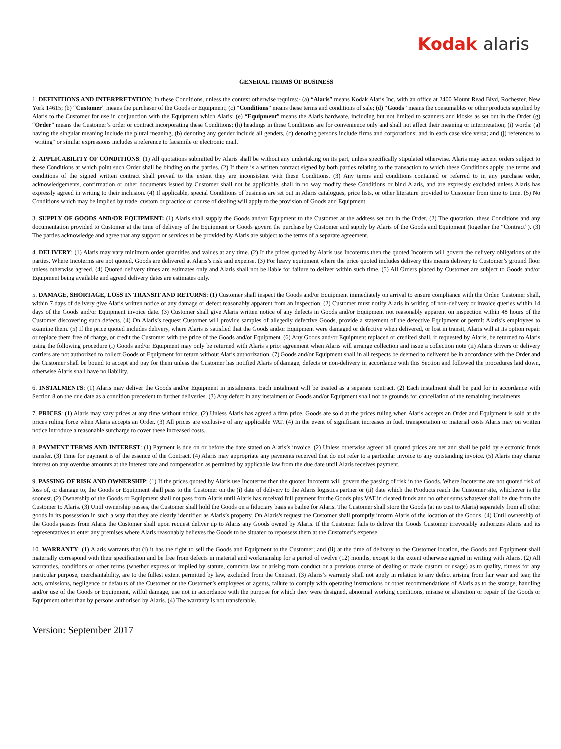Kodak alaris
GENERAL TERMS OF BUSINESS
1. DEFINITIONS AND INTERPRETATION: In these Conditions, unless the context otherwise requires:- (a) “Alaris” means Kodak Alaris Inc. with an office at 2400 Mount Read Blvd, Rochester, New York 14615; (b) “Customer” means the purchaser of the Goods or Equipment; (c) “Conditions” means these terms and conditions of sale; (d) “Goods” means the consumables or other products supplied by Alaris to the Customer for use in conjunction with the Equipment which Alaris; (e) “Equipment” means the Alaris hardware, including but not limited to scanners and kiosks as set out in the Order (g) “Order” means the Customer’s order or contract incorporating these Conditions; (h) headings in these Conditions are for convenience only and shall not affect their meaning or interpretation; (i) words: (a) having the singular meaning include the plural meaning, (b) denoting any gender include all genders, (c) denoting persons include firms and corporations; and in each case vice versa; and (j) references to "writing" or similar expressions includes a reference to facsimile or electronic mail.
2. APPLICABILITY OF CONDITIONS: (1) All quotations submitted by Alaris shall be without any undertaking on its part, unless specifically stipulated otherwise. Alaris may accept orders subject to these Conditions at which point such Order shall be binding on the parties. (2) If there is a written contract signed by both parties relating to the transaction to which these Conditions apply, the terms and conditions of the signed written contract shall prevail to the extent they are inconsistent with these Conditions. (3) Any terms and conditions contained or referred to in any purchase order, acknowledgements, confirmation or other documents issued by Customer shall not be applicable, shall in no way modify these Conditions or bind Alaris, and are expressly excluded unless Alaris has expressly agreed in writing to their inclusion. (4) If applicable, special Conditions of business are set out in Alaris catalogues, price lists, or other literature provided to Customer from time to time. (5) No Conditions which may be implied by trade, custom or practice or course of dealing will apply to the provision of Goods and Equipment.
3. SUPPLY OF GOODS AND/OR EQUIPMENT: (1) Alaris shall supply the Goods and/or Equipment to the Customer at the address set out in the Order. (2) The quotation, these Conditions and any documentation provided to Customer at the time of delivery of the Equipment or Goods govern the purchase by Customer and supply by Alaris of the Goods and Equipment (together the “Contract”). (3) The parties acknowledge and agree that any support or services to be provided by Alaris are subject to the terms of a separate agreement.
4. DELIVERY: (1) Alaris may vary minimum order quantities and values at any time. (2) If the prices quoted by Alaris use Incoterms then the quoted Incoterm will govern the delivery obligations of the parties. Where Incoterms are not quoted, Goods are delivered at Alaris’s risk and expense. (3) For heavy equipment where the price quoted includes delivery this means delivery to Customer’s ground floor unless otherwise agreed. (4) Quoted delivery times are estimates only and Alaris shall not be liable for failure to deliver within such time. (5) All Orders placed by Customer are subject to Goods and/or Equipment being available and agreed delivery dates are estimates only.
5. DAMAGE, SHORTAGE, LOSS IN TRANSIT AND RETURNS: (1) Customer shall inspect the Goods and/or Equipment immediately on arrival to ensure compliance with the Order. Customer shall, within 7 days of delivery give Alaris written notice of any damage or defect reasonably apparent from an inspection. (2) Customer must notify Alaris in writing of non-delivery or invoice queries within 14 days of the Goods and/or Equipment invoice date. (3) Customer shall give Alaris written notice of any defects in Goods and/or Equipment not reasonably apparent on inspection within 48 hours of the Customer discovering such defects. (4) On Alaris’s request Customer will provide samples of allegedly defective Goods, provide a statement of the defective Equipment or permit Alaris’s employees to examine them. (5) If the price quoted includes delivery, where Alaris is satisfied that the Goods and/or Equipment were damaged or defective when delivered, or lost in transit, Alaris will at its option repair or replace them free of charge, or credit the Customer with the price of the Goods and/or Equipment. (6) Any Goods and/or Equipment replaced or credited shall, if requested by Alaris, be returned to Alaris using the following procedure (i) Goods and/or Equipment may only be returned with Alaris’s prior agreement when Alaris will arrange collection and issue a collection note (ii) Alaris drivers or delivery carriers are not authorized to collect Goods or Equipment for return without Alaris authorization. (7) Goods and/or Equipment shall in all respects be deemed to delivered be in accordance with the Order and the Customer shall be bound to accept and pay for them unless the Customer has notified Alaris of damage, defects or non-delivery in accordance with this Section and followed the procedures laid down, otherwise Alaris shall have no liability.
6. INSTALMENTS: (1) Alaris may deliver the Goods and/or Equipment in instalments. Each instalment will be treated as a separate contract. (2) Each instalment shall be paid for in accordance with Section 8 on the due date as a condition precedent to further deliveries. (3) Any defect in any instalment of Goods and/or Equipment shall not be grounds for cancellation of the remaining instalments.
7. PRICES: (1) Alaris may vary prices at any time without notice. (2) Unless Alaris has agreed a firm price, Goods are sold at the prices ruling when Alaris accepts an Order and Equipment is sold at the prices ruling force when Alaris accepts an Order. (3) All prices are exclusive of any applicable VAT. (4) In the event of significant increases in fuel, transportation or material costs Alaris may on written notice introduce a reasonable surcharge to cover these increased costs.
8. PAYMENT TERMS AND INTEREST: (1) Payment is due on or before the date stated on Alaris’s invoice. (2) Unless otherwise agreed all quoted prices are net and shall be paid by electronic funds transfer. (3) Time for payment is of the essence of the Contract. (4) Alaris may appropriate any payments received that do not refer to a particular invoice to any outstanding invoice. (5) Alaris may charge interest on any overdue amounts at the interest rate and compensation as permitted by applicable law from the due date until Alaris receives payment.
9. PASSING OF RISK AND OWNERSHIP: (1) If the prices quoted by Alaris use Incoterms then the quoted Incoterm will govern the passing of risk in the Goods. Where Incoterms are not quoted risk of loss of, or damage to, the Goods or Equipment shall pass to the Customer on the (i) date of delivery to the Alaris logistics partner or (ii) date which the Products reach the Customer site, whichever is the soonest. (2) Ownership of the Goods or Equipment shall not pass from Alaris until Alaris has received full payment for the Goods plus VAT in cleared funds and no other sums whatever shall be due from the Customer to Alaris. (3) Until ownership passes, the Customer shall hold the Goods on a fiduciary basis as bailee for Alaris. The Customer shall store the Goods (at no cost to Alaris) separately from all other goods in its possession in such a way that they are clearly identified as Alaris’s property. On Alaris’s request the Customer shall promptly inform Alaris of the location of the Goods. (4) Until ownership of the Goods passes from Alaris the Customer shall upon request deliver up to Alaris any Goods owned by Alaris. If the Customer fails to deliver the Goods Customer irrevocably authorizes Alaris and its representatives to enter any premises where Alaris reasonably believes the Goods to be situated to repossess them at the Customer’s expense.
10. WARRANTY: (1) Alaris warrants that (i) it has the right to sell the Goods and Equipment to the Customer; and (ii) at the time of delivery to the Customer location, the Goods and Equipment shall materially correspond with their specification and be free from defects in material and workmanship for a period of twelve (12) months, except to the extent otherwise agreed in writing with Alaris. (2) All warranties, conditions or other terms (whether express or implied by statute, common law or arising from conduct or a previous course of dealing or trade custom or usage) as to quality, fitness for any particular purpose, merchantability, are to the fullest extent permitted by law, excluded from the Contract. (3) Alaris’s warranty shall not apply in relation to any defect arising from fair wear and tear, the acts, omissions, negligence or defaults of the Customer or the Customer’s employees or agents, failure to comply with operating instructions or other recommendations of Alaris as to the storage, handling and/or use of the Goods or Equipment, wilful damage, use not in accordance with the purpose for which they were designed, abnormal working conditions, misuse or alteration or repair of the Goods or Equipment other than by persons authorised by Alaris. (4) The warranty is not transferable.
Version: September 2017